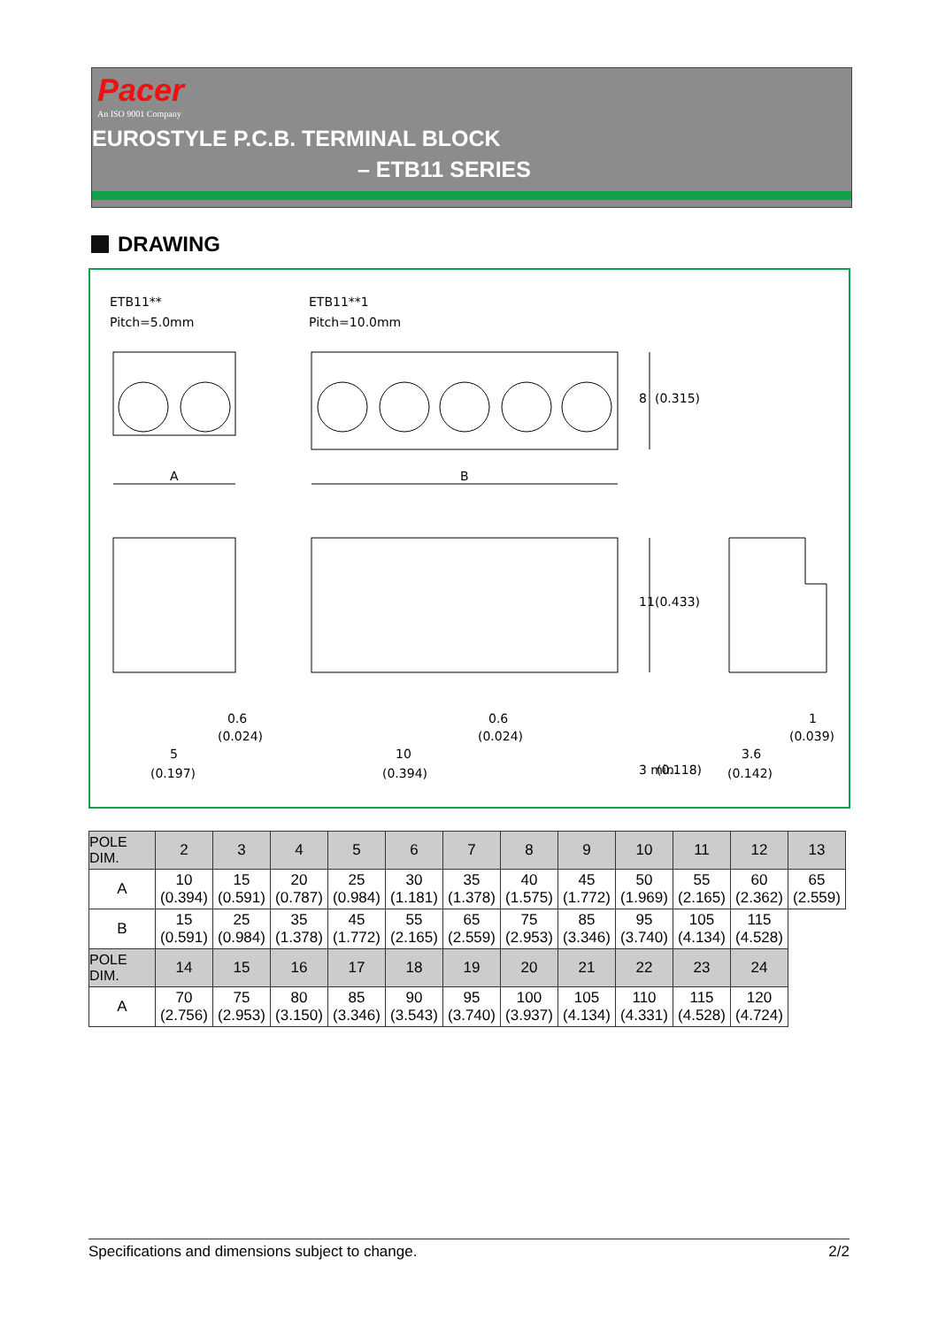Pacer
An ISO 9001 Company
EUROSTYLE P.C.B. TERMINAL BLOCK
– ETB11 SERIES
DRAWING
ETB11**
Pitch=5.0mm
ETB11**1
Pitch=10.0mm
A
B
8
(0.315)
11
(0.433)
0.6
(0.024)
5
(0.197)
0.6
(0.024)
10
(0.394)
3 min.
(0.118)
1
(0.039)
3.6
(0.142)
| POLE DIM. | 2 | 3 | 4 | 5 | 6 | 7 | 8 | 9 | 10 | 11 | 12 | 13 |
| --- | --- | --- | --- | --- | --- | --- | --- | --- | --- | --- | --- | --- |
| A | 10 (0.394) | 15 (0.591) | 20 (0.787) | 25 (0.984) | 30 (1.181) | 35 (1.378) | 40 (1.575) | 45 (1.772) | 50 (1.969) | 55 (2.165) | 60 (2.362) | 65 (2.559) |
| B | 15 (0.591) | 25 (0.984) | 35 (1.378) | 45 (1.772) | 55 (2.165) | 65 (2.559) | 75 (2.953) | 85 (3.346) | 95 (3.740) | 105 (4.134) | 115 (4.528) | |
| POLE DIM. | 14 | 15 | 16 | 17 | 18 | 19 | 20 | 21 | 22 | 23 | 24 | |
| A | 70 (2.756) | 75 (2.953) | 80 (3.150) | 85 (3.346) | 90 (3.543) | 95 (3.740) | 100 (3.937) | 105 (4.134) | 110 (4.331) | 115 (4.528) | 120 (4.724) | |
Specifications and dimensions subject to change. 2/2